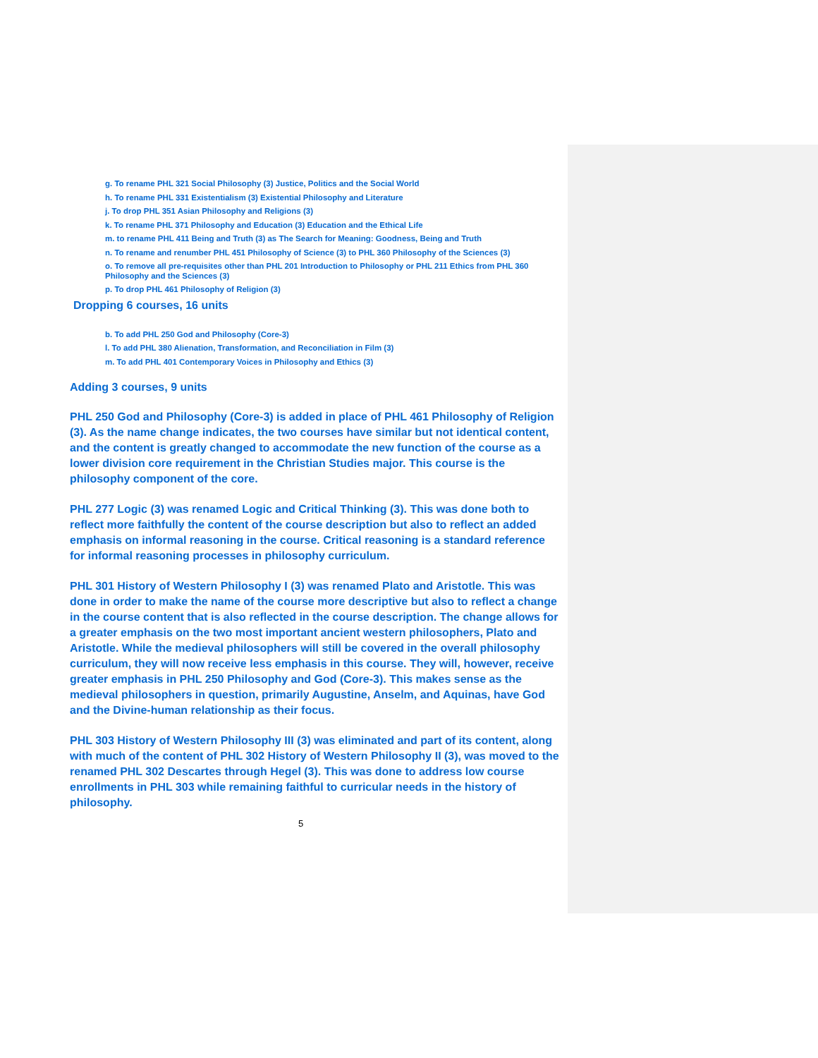g. To rename PHL 321 Social Philosophy (3) Justice, Politics and the Social World
h. To rename PHL 331 Existentialism (3) Existential Philosophy and Literature
j. To drop PHL 351 Asian Philosophy and Religions (3)
k. To rename PHL 371 Philosophy and Education (3) Education and the Ethical Life
m. to rename PHL 411 Being and Truth (3) as The Search for Meaning: Goodness, Being and Truth
n. To rename and renumber PHL 451 Philosophy of Science (3) to PHL 360 Philosophy of the Sciences (3)
o. To remove all pre-requisites other than PHL 201 Introduction to Philosophy or PHL 211 Ethics from PHL 360 Philosophy and the Sciences (3)
p. To drop PHL 461 Philosophy of Religion (3)
Dropping 6 courses, 16 units
b. To add PHL 250 God and Philosophy (Core-3)
l. To add PHL 380 Alienation, Transformation, and Reconciliation in Film (3)
m. To add PHL 401 Contemporary Voices in Philosophy and Ethics (3)
Adding 3 courses, 9 units
PHL 250 God and Philosophy (Core-3) is added in place of PHL 461 Philosophy of Religion (3). As the name change indicates, the two courses have similar but not identical content, and the content is greatly changed to accommodate the new function of the course as a lower division core requirement in the Christian Studies major. This course is the philosophy component of the core.
PHL 277 Logic (3) was renamed Logic and Critical Thinking (3). This was done both to reflect more faithfully the content of the course description but also to reflect an added emphasis on informal reasoning in the course. Critical reasoning is a standard reference for informal reasoning processes in philosophy curriculum.
PHL 301 History of Western Philosophy I (3) was renamed Plato and Aristotle. This was done in order to make the name of the course more descriptive but also to reflect a change in the course content that is also reflected in the course description. The change allows for a greater emphasis on the two most important ancient western philosophers, Plato and Aristotle. While the medieval philosophers will still be covered in the overall philosophy curriculum, they will now receive less emphasis in this course. They will, however, receive greater emphasis in PHL 250 Philosophy and God (Core-3). This makes sense as the medieval philosophers in question, primarily Augustine, Anselm, and Aquinas, have God and the Divine-human relationship as their focus.
PHL 303 History of Western Philosophy III (3) was eliminated and part of its content, along with much of the content of PHL 302 History of Western Philosophy II (3), was moved to the renamed PHL 302 Descartes through Hegel (3). This was done to address low course enrollments in PHL 303 while remaining faithful to curricular needs in the history of philosophy.
5